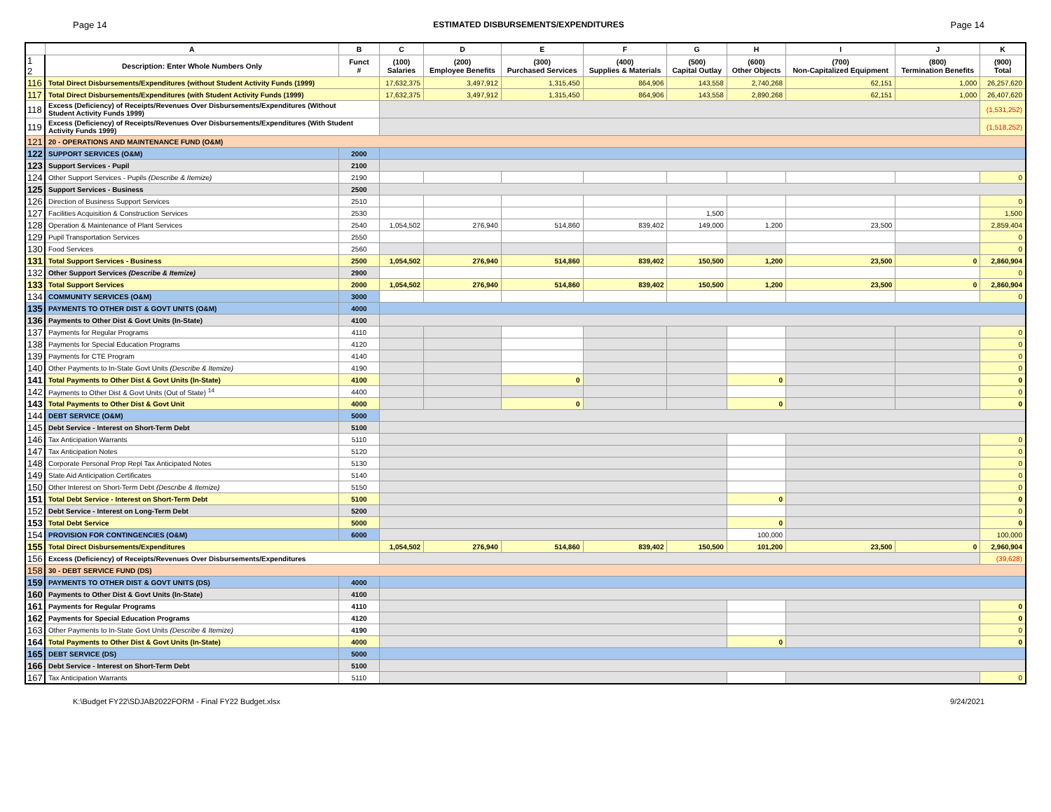Page 14 ESTIMATED DISBURSEMENTS/EXPENDITURES Page 14
| | A | B | C | D | E | F | G | H | I | J | K |
| --- | --- | --- | --- | --- | --- | --- | --- | --- | --- | --- | --- |
| 1 2 | Description: Enter Whole Numbers Only | Funct # | (100) Salaries | (200) Employee Benefits | (300) Purchased Services | (400) Supplies & Materials | (500) Capital Outlay | (600) Other Objects | (700) Non-Capitalized Equipment | (800) Termination Benefits | (900) Total |
| 116 | Total Direct Disbursements/Expenditures (without Student Activity Funds (1999) | | 17,632,375 | 3,497,912 | 1,315,450 | 864,906 | 143,558 | 2,740,268 | 62,151 | 1,000 | 26,257,620 |
| 117 | Total Direct Disbursements/Expenditures (with Student Activity Funds (1999) | | 17,632,375 | 3,497,912 | 1,315,450 | 864,906 | 143,558 | 2,890,268 | 62,151 | 1,000 | 26,407,620 |
| 118 | Excess (Deficiency) of Receipts/Revenues Over Disbursements/Expenditures (Without Student Activity Funds 1999) | | | | | | | | | | (1,531,252) |
| 119 | Excess (Deficiency) of Receipts/Revenues Over Disbursements/Expenditures (With Student Activity Funds 1999) | | | | | | | | | | (1,518,252) |
| 121 | 20 - OPERATIONS AND MAINTENANCE FUND (O&M) | | | | | | | | | | |
| 122 | SUPPORT SERVICES (O&M) | 2000 | | | | | | | | | |
| 123 | Support Services - Pupil | 2100 | | | | | | | | | |
| 124 | Other Support Services - Pupils (Describe & Itemize) | 2190 | | | | | | | | | 0 |
| 125 | Support Services - Business | 2500 | | | | | | | | | |
| 126 | Direction of Business Support Services | 2510 | | | | | | | | | 0 |
| 127 | Facilities Acquisition & Construction Services | 2530 | | | | | 1,500 | | | | 1,500 |
| 128 | Operation & Maintenance of Plant Services | 2540 | 1,054,502 | 276,940 | 514,860 | 839,402 | 149,000 | 1,200 | 23,500 | | 2,859,404 |
| 129 | Pupil Transportation Services | 2550 | | | | | | | | | 0 |
| 130 | Food Services | 2560 | | | | | | | | | 0 |
| 131 | Total Support Services - Business | 2500 | 1,054,502 | 276,940 | 514,860 | 839,402 | 150,500 | 1,200 | 23,500 | 0 | 2,860,904 |
| 132 | Other Support Services (Describe & Itemize) | 2900 | | | | | | | | | 0 |
| 133 | Total Support Services | 2000 | 1,054,502 | 276,940 | 514,860 | 839,402 | 150,500 | 1,200 | 23,500 | 0 | 2,860,904 |
| 134 | COMMUNITY SERVICES (O&M) | 3000 | | | | | | | | | 0 |
| 135 | PAYMENTS TO OTHER DIST & GOVT UNITS (O&M) | 4000 | | | | | | | | | |
| 136 | Payments to Other Dist & Govt Units (In-State) | 4100 | | | | | | | | | |
| 137 | Payments for Regular Programs | 4110 | | | | | | | | | 0 |
| 138 | Payments for Special Education Programs | 4120 | | | | | | | | | 0 |
| 139 | Payments for CTE Program | 4140 | | | | | | | | | 0 |
| 140 | Other Payments to In-State Govt Units (Describe & Itemize) | 4190 | | | | | | | | | 0 |
| 141 | Total Payments to Other Dist & Govt Units (In-State) | 4100 | | | 0 | | | 0 | | | 0 |
| 142 | Payments to Other Dist & Govt Units (Out of State) <sup>14</sup> | 4400 | | | | | | | | | 0 |
| 143 | Total Payments to Other Dist & Govt Unit | 4000 | | | 0 | | | 0 | | | 0 |
| 144 | DEBT SERVICE (O&M) | 5000 | | | | | | | | | |
| 145 | Debt Service - Interest on Short-Term Debt | 5100 | | | | | | | | | |
| 146 | Tax Anticipation Warrants | 5110 | | | | | | | | | 0 |
| 147 | Tax Anticipation Notes | 5120 | | | | | | | | | 0 |
| 148 | Corporate Personal Prop Repl Tax Anticipated Notes | 5130 | | | | | | | | | 0 |
| 149 | State Aid Anticipation Certificates | 5140 | | | | | | | | | 0 |
| 150 | Other Interest on Short-Term Debt (Describe & Itemize) | 5150 | | | | | | | | | 0 |
| 151 | Total Debt Service - Interest on Short-Term Debt | 5100 | | | | | | 0 | | | 0 |
| 152 | Debt Service - Interest on Long-Term Debt | 5200 | | | | | | | | | 0 |
| 153 | Total Debt Service | 5000 | | | | | | 0 | | | 0 |
| 154 | PROVISION FOR CONTINGENCIES (O&M) | 6000 | | | | | | 100,000 | | | 100,000 |
| 155 | Total Direct Disbursements/Expenditures | | 1,054,502 | 276,940 | 514,860 | 839,402 | 150,500 | 101,200 | 23,500 | 0 | 2,960,904 |
| 156 | Excess (Deficiency) of Receipts/Revenues Over Disbursements/Expenditures | | | | | | | | | | (39,628) |
| 158 | 30 - DEBT SERVICE FUND (DS) | | | | | | | | | | |
| 159 | PAYMENTS TO OTHER DIST & GOVT UNITS (DS) | 4000 | | | | | | | | | |
| 160 | Payments to Other Dist & Govt Units (In-State) | 4100 | | | | | | | | | |
| 161 | Payments for Regular Programs | 4110 | | | | | | | | | 0 |
| 162 | Payments for Special Education Programs | 4120 | | | | | | | | | 0 |
| 163 | Other Payments to In-State Govt Units (Describe & Itemize) | 4190 | | | | | | | | | 0 |
| 164 | Total Payments to Other Dist & Govt Units (In-State) | 4000 | | | | | | 0 | | | 0 |
| 165 | DEBT SERVICE (DS) | 5000 | | | | | | | | | |
| 166 | Debt Service - Interest on Short-Term Debt | 5100 | | | | | | | | | |
| 167 | Tax Anticipation Warrants | 5110 | | | | | | | | | 0 |
K:\Budget FY22\SDJAB2022FORM - Final FY22 Budget.xlsx 9/24/2021